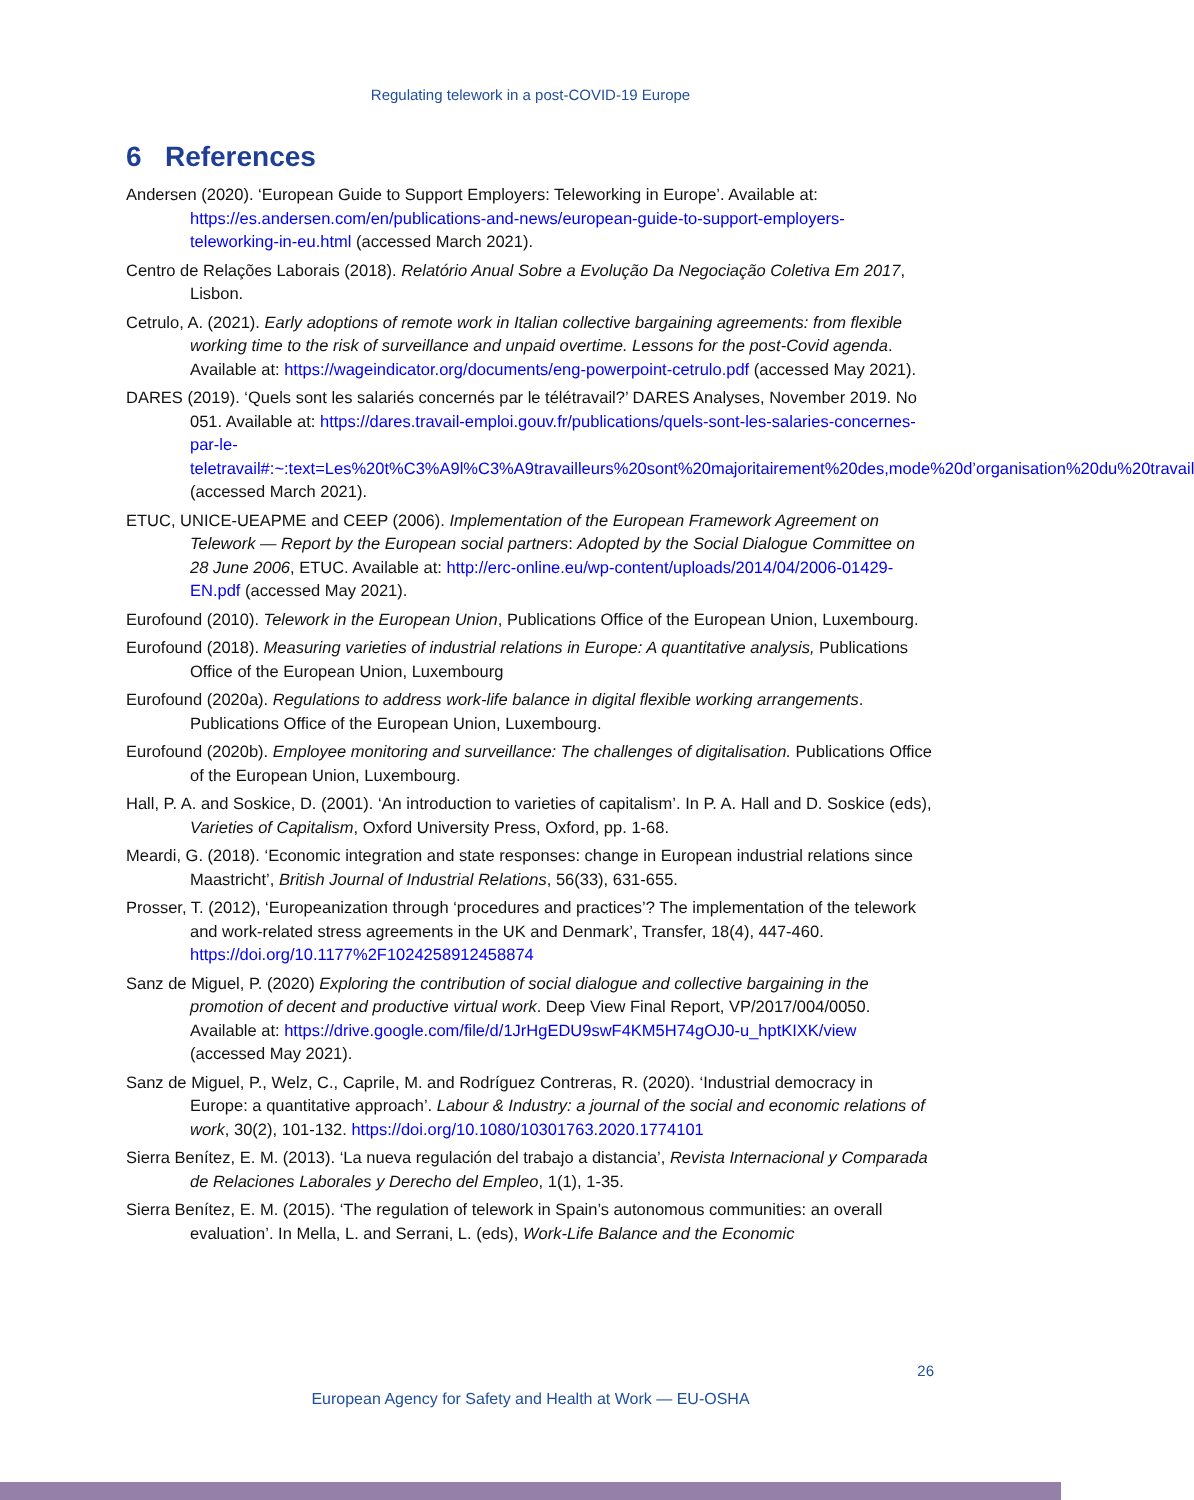Regulating telework in a post-COVID-19 Europe
6 References
Andersen (2020). ‘European Guide to Support Employers: Teleworking in Europe’. Available at: https://es.andersen.com/en/publications-and-news/european-guide-to-support-employers-teleworking-in-eu.html (accessed March 2021).
Centro de Relações Laborais (2018). Relatório Anual Sobre a Evolução Da Negociação Coletiva Em 2017, Lisbon.
Cetrulo, A. (2021). Early adoptions of remote work in Italian collective bargaining agreements: from flexible working time to the risk of surveillance and unpaid overtime. Lessons for the post-Covid agenda. Available at: https://wageindicator.org/documents/eng-powerpoint-cetrulo.pdf (accessed May 2021).
DARES (2019). ‘Quels sont les salariés concernés par le télétravail?’ DARES Analyses, November 2019. No 051. Available at: https://dares.travail-emploi.gouv.fr/publications/quels-sont-les-salaries-concernes-par-le-teletravail#:~:text=Les%20t%C3%A9l%C3%A9travailleurs%20sont%20majoritairement%20des,mode%20d’organisation%20du%20travail (accessed March 2021).
ETUC, UNICE-UEAPME and CEEP (2006). Implementation of the European Framework Agreement on Telework — Report by the European social partners: Adopted by the Social Dialogue Committee on 28 June 2006, ETUC. Available at: http://erc-online.eu/wp-content/uploads/2014/04/2006-01429-EN.pdf (accessed May 2021).
Eurofound (2010). Telework in the European Union, Publications Office of the European Union, Luxembourg.
Eurofound (2018). Measuring varieties of industrial relations in Europe: A quantitative analysis, Publications Office of the European Union, Luxembourg
Eurofound (2020a). Regulations to address work-life balance in digital flexible working arrangements. Publications Office of the European Union, Luxembourg.
Eurofound (2020b). Employee monitoring and surveillance: The challenges of digitalisation. Publications Office of the European Union, Luxembourg.
Hall, P. A. and Soskice, D. (2001). ‘An introduction to varieties of capitalism’. In P. A. Hall and D. Soskice (eds), Varieties of Capitalism, Oxford University Press, Oxford, pp. 1-68.
Meardi, G. (2018). ‘Economic integration and state responses: change in European industrial relations since Maastricht’, British Journal of Industrial Relations, 56(33), 631-655.
Prosser, T. (2012), ‘Europeanization through ‘procedures and practices’? The implementation of the telework and work-related stress agreements in the UK and Denmark’, Transfer, 18(4), 447-460. https://doi.org/10.1177%2F1024258912458874
Sanz de Miguel, P. (2020) Exploring the contribution of social dialogue and collective bargaining in the promotion of decent and productive virtual work. Deep View Final Report, VP/2017/004/0050. Available at: https://drive.google.com/file/d/1JrHgEDU9swF4KM5H74gOJ0-u_hptKIXK/view (accessed May 2021).
Sanz de Miguel, P., Welz, C., Caprile, M. and Rodríguez Contreras, R. (2020). ‘Industrial democracy in Europe: a quantitative approach’. Labour & Industry: a journal of the social and economic relations of work, 30(2), 101-132. https://doi.org/10.1080/10301763.2020.1774101
Sierra Benítez, E. M. (2013). ‘La nueva regulación del trabajo a distancia’, Revista Internacional y Comparada de Relaciones Laborales y Derecho del Empleo, 1(1), 1-35.
Sierra Benítez, E. M. (2015). ‘The regulation of telework in Spain’s autonomous communities: an overall evaluation’. In Mella, L. and Serrani, L. (eds), Work-Life Balance and the Economic
26
European Agency for Safety and Health at Work — EU-OSHA